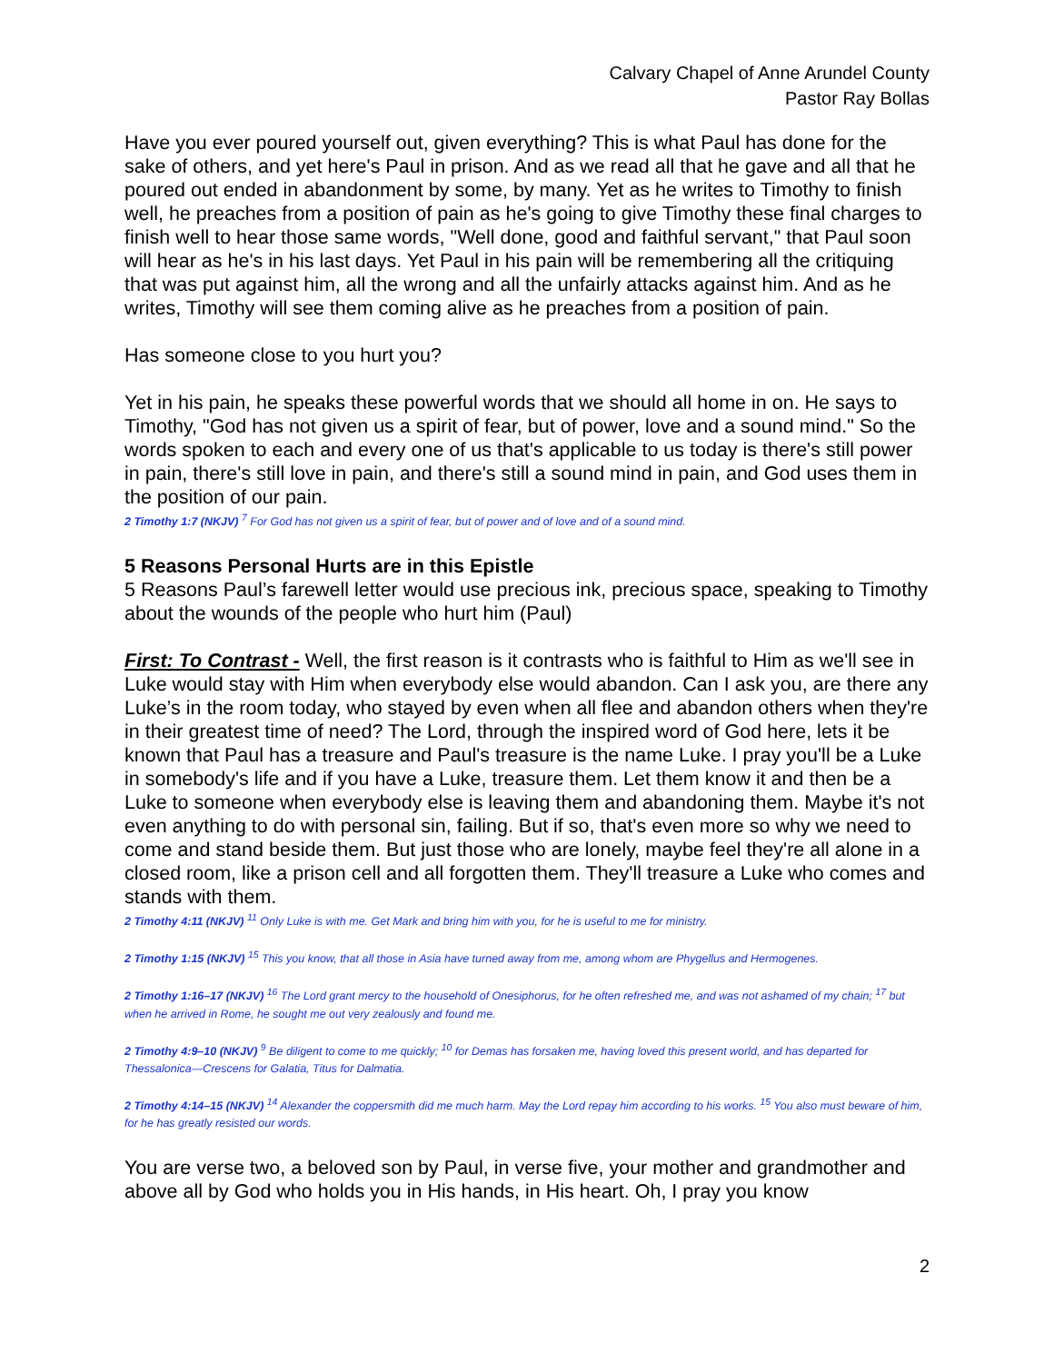Calvary Chapel of Anne Arundel County
Pastor Ray Bollas
Have you ever poured yourself out, given everything? This is what Paul has done for the sake of others, and yet here's Paul in prison. And as we read all that he gave and all that he poured out ended in abandonment by some, by many. Yet as he writes to Timothy to finish well, he preaches from a position of pain as he's going to give Timothy these final charges to finish well to hear those same words, "Well done, good and faithful servant," that Paul soon will hear as he's in his last days. Yet Paul in his pain will be remembering all the critiquing that was put against him, all the wrong and all the unfairly attacks against him. And as he writes, Timothy will see them coming alive as he preaches from a position of pain.
Has someone close to you hurt you?
Yet in his pain, he speaks these powerful words that we should all home in on. He says to Timothy, "God has not given us a spirit of fear, but of power, love and a sound mind." So the words spoken to each and every one of us that's applicable to us today is there's still power in pain, there's still love in pain, and there's still a sound mind in pain, and God uses them in the position of our pain.
2 Timothy 1:7 (NKJV) <sup>7</sup> For God has not given us a spirit of fear, but of power and of love and of a sound mind.
5 Reasons Personal Hurts are in this Epistle
5 Reasons Paul’s farewell letter would use precious ink, precious space, speaking to Timothy about the wounds of the people who hurt him (Paul)
First: To Contrast - Well, the first reason is it contrasts who is faithful to Him as we'll see in Luke would stay with Him when everybody else would abandon. Can I ask you, are there any Luke’s in the room today, who stayed by even when all flee and abandon others when they're in their greatest time of need? The Lord, through the inspired word of God here, lets it be known that Paul has a treasure and Paul's treasure is the name Luke. I pray you'll be a Luke in somebody's life and if you have a Luke, treasure them. Let them know it and then be a Luke to someone when everybody else is leaving them and abandoning them. Maybe it's not even anything to do with personal sin, failing. But if so, that's even more so why we need to come and stand beside them. But just those who are lonely, maybe feel they're all alone in a closed room, like a prison cell and all forgotten them. They'll treasure a Luke who comes and stands with them.
2 Timothy 4:11 (NKJV) <sup>11</sup> Only Luke is with me. Get Mark and bring him with you, for he is useful to me for ministry.
2 Timothy 1:15 (NKJV) <sup>15</sup> This you know, that all those in Asia have turned away from me, among whom are Phygellus and Hermogenes.
2 Timothy 1:16–17 (NKJV) <sup>16</sup> The Lord grant mercy to the household of Onesiphorus, for he often refreshed me, and was not ashamed of my chain; <sup>17</sup> but when he arrived in Rome, he sought me out very zealously and found me.
2 Timothy 4:9–10 (NKJV) <sup>9</sup> Be diligent to come to me quickly; <sup>10</sup> for Demas has forsaken me, having loved this present world, and has departed for Thessalonica—Crescens for Galatia, Titus for Dalmatia.
2 Timothy 4:14–15 (NKJV) <sup>14</sup> Alexander the coppersmith did me much harm. May the Lord repay him according to his works. <sup>15</sup> You also must beware of him, for he has greatly resisted our words.
You are verse two, a beloved son by Paul, in verse five, your mother and grandmother and above all by God who holds you in His hands, in His heart. Oh, I pray you know
2